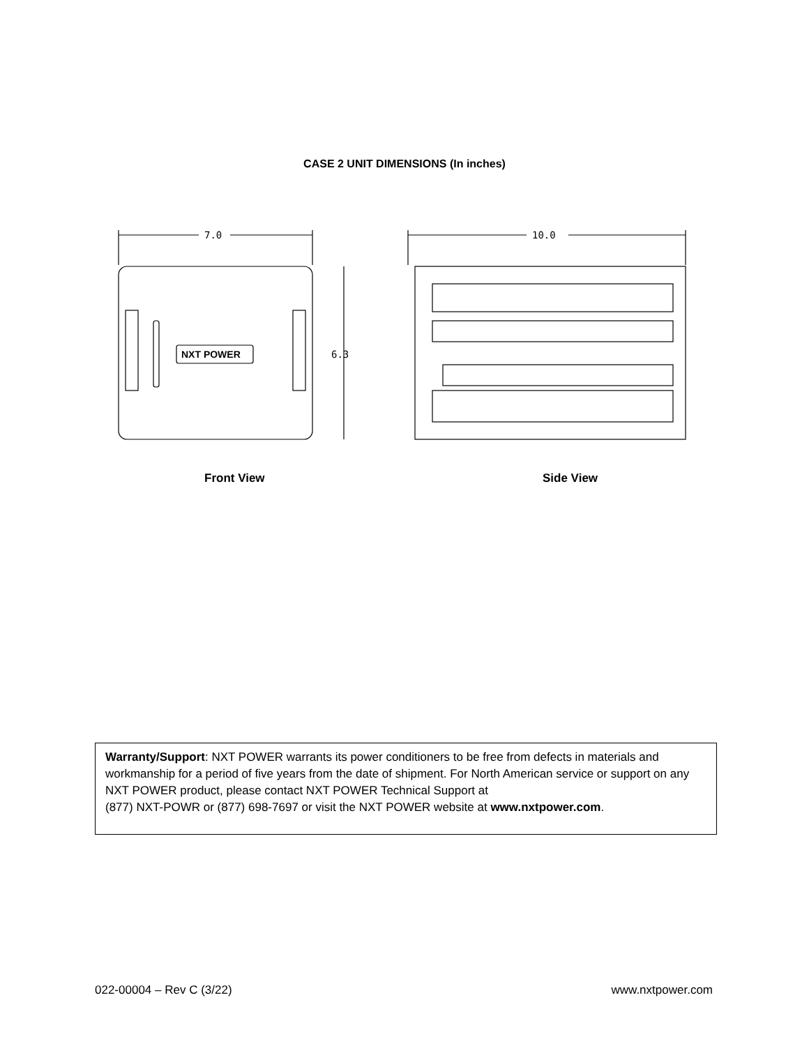CASE 2 UNIT DIMENSIONS (In inches)
7.0
10.0
6.3
NXT POWER
Front View Side View
Warranty/Support: NXT POWER warrants its power conditioners to be free from defects in materials and workmanship for a period of five years from the date of shipment. For North American service or support on any NXT POWER product, please contact NXT POWER Technical Support at
(877) NXT-POWR or (877) 698-7697 or visit the NXT POWER website at www.nxtpower.com.
022-00004 – Rev C (3/22) www.nxtpower.com